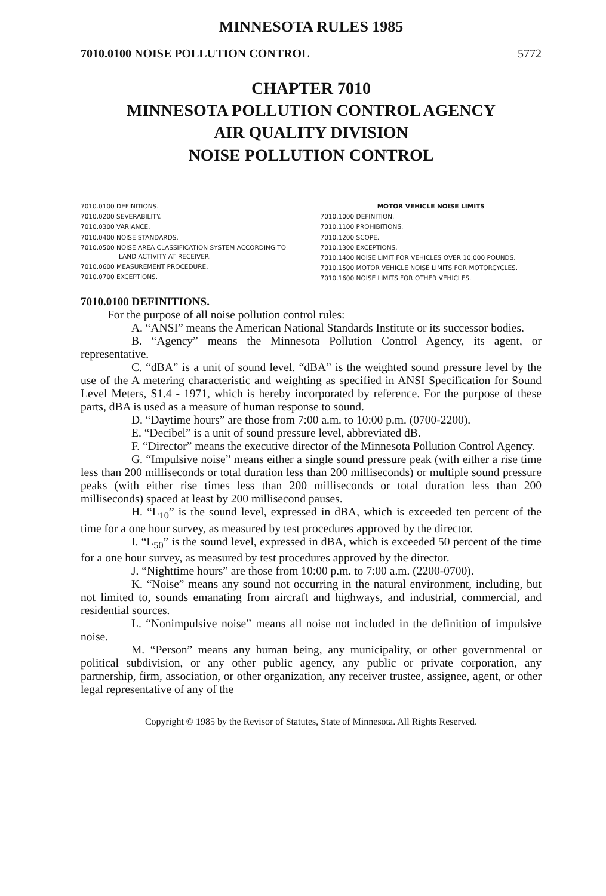MINNESOTA RULES 1985
7010.0100 NOISE POLLUTION CONTROL 5772
CHAPTER 7010
MINNESOTA POLLUTION CONTROL AGENCY
AIR QUALITY DIVISION
NOISE POLLUTION CONTROL
7010.0100 DEFINITIONS.
7010.0200 SEVERABILITY.
7010.0300 VARIANCE.
7010.0400 NOISE STANDARDS.
7010.0500 NOISE AREA CLASSIFICATION SYSTEM ACCORDING TO LAND ACTIVITY AT RECEIVER.
7010.0600 MEASUREMENT PROCEDURE.
7010.0700 EXCEPTIONS.
MOTOR VEHICLE NOISE LIMITS
7010.1000 DEFINITION.
7010.1100 PROHIBITIONS.
7010.1200 SCOPE.
7010.1300 EXCEPTIONS.
7010.1400 NOISE LIMIT FOR VEHICLES OVER 10,000 POUNDS.
7010.1500 MOTOR VEHICLE NOISE LIMITS FOR MOTORCYCLES.
7010.1600 NOISE LIMITS FOR OTHER VEHICLES.
7010.0100 DEFINITIONS.
For the purpose of all noise pollution control rules:
A. “ANSI” means the American National Standards Institute or its successor bodies.
B. “Agency” means the Minnesota Pollution Control Agency, its agent, or representative.
C. “dBA” is a unit of sound level. “dBA” is the weighted sound pressure level by the use of the A metering characteristic and weighting as specified in ANSI Specification for Sound Level Meters, S1.4 - 1971, which is hereby incorporated by reference. For the purpose of these parts, dBA is used as a measure of human response to sound.
D. “Daytime hours” are those from 7:00 a.m. to 10:00 p.m. (0700-2200).
E. “Decibel” is a unit of sound pressure level, abbreviated dB.
F. “Director” means the executive director of the Minnesota Pollution Control Agency.
G. “Impulsive noise” means either a single sound pressure peak (with either a rise time less than 200 milliseconds or total duration less than 200 milliseconds) or multiple sound pressure peaks (with either rise times less than 200 milliseconds or total duration less than 200 milliseconds) spaced at least by 200 millisecond pauses.
H. “L<sub>10</sub>” is the sound level, expressed in dBA, which is exceeded ten percent of the time for a one hour survey, as measured by test procedures approved by the director.
I. “L<sub>50</sub>” is the sound level, expressed in dBA, which is exceeded 50 percent of the time for a one hour survey, as measured by test procedures approved by the director.
J. “Nighttime hours” are those from 10:00 p.m. to 7:00 a.m. (2200-0700).
K. “Noise” means any sound not occurring in the natural environment, including, but not limited to, sounds emanating from aircraft and highways, and industrial, commercial, and residential sources.
L. “Nonimpulsive noise” means all noise not included in the definition of impulsive noise.
M. “Person” means any human being, any municipality, or other governmental or political subdivision, or any other public agency, any public or private corporation, any partnership, firm, association, or other organization, any receiver trustee, assignee, agent, or other legal representative of any of the
Copyright © 1985 by the Revisor of Statutes, State of Minnesota. All Rights Reserved.